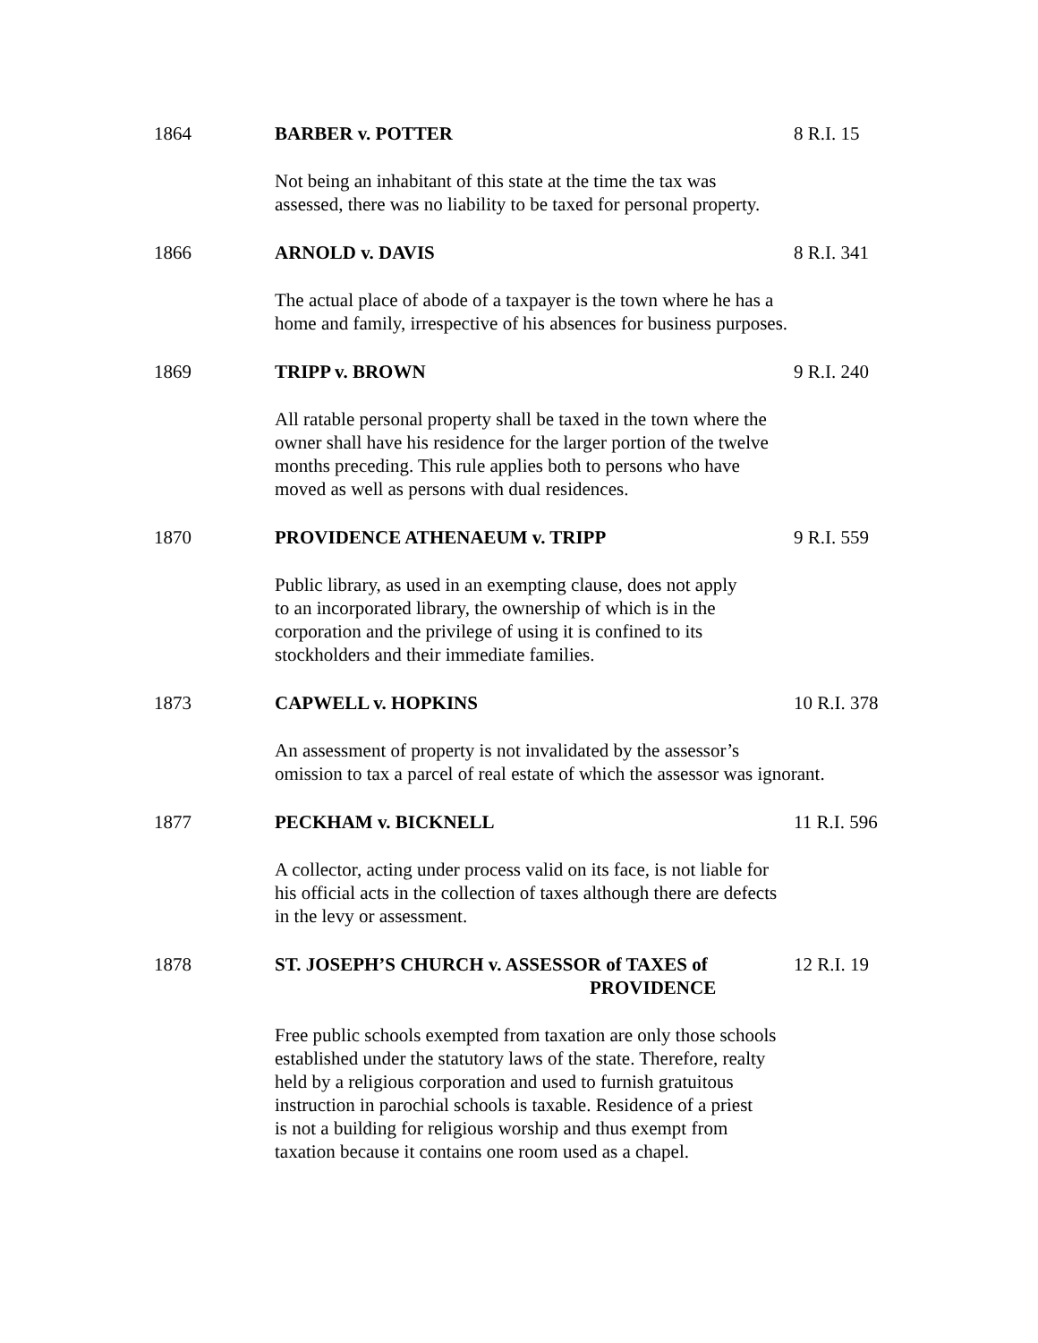1864 BARBER v. POTTER 8 R.I. 15
Not being an inhabitant of this state at the time the tax was
assessed, there was no liability to be taxed for personal property.
1866 ARNOLD v. DAVIS 8 R.I. 341
The actual place of abode of a taxpayer is the town where he has a
home and family, irrespective of his absences for business purposes.
1869 TRIPP v. BROWN 9 R.I. 240
All ratable personal property shall be taxed in the town where the
owner shall have his residence for the larger portion of the twelve
months preceding. This rule applies both to persons who have
moved as well as persons with dual residences.
1870 PROVIDENCE ATHENAEUM v. TRIPP 9 R.I. 559
Public library, as used in an exempting clause, does not apply
to an incorporated library, the ownership of which is in the
corporation and the privilege of using it is confined to its
stockholders and their immediate families.
1873 CAPWELL v. HOPKINS 10 R.I. 378
An assessment of property is not invalidated by the assessor’s
omission to tax a parcel of real estate of which the assessor was ignorant.
1877 PECKHAM v. BICKNELL 11 R.I. 596
A collector, acting under process valid on its face, is not liable for
his official acts in the collection of taxes although there are defects
in the levy or assessment.
1878 ST. JOSEPH’S CHURCH v. ASSESSOR of TAXES of
PROVIDENCE
12 R.I. 19
Free public schools exempted from taxation are only those schools
established under the statutory laws of the state. Therefore, realty
held by a religious corporation and used to furnish gratuitous
instruction in parochial schools is taxable. Residence of a priest
is not a building for religious worship and thus exempt from
taxation because it contains one room used as a chapel.